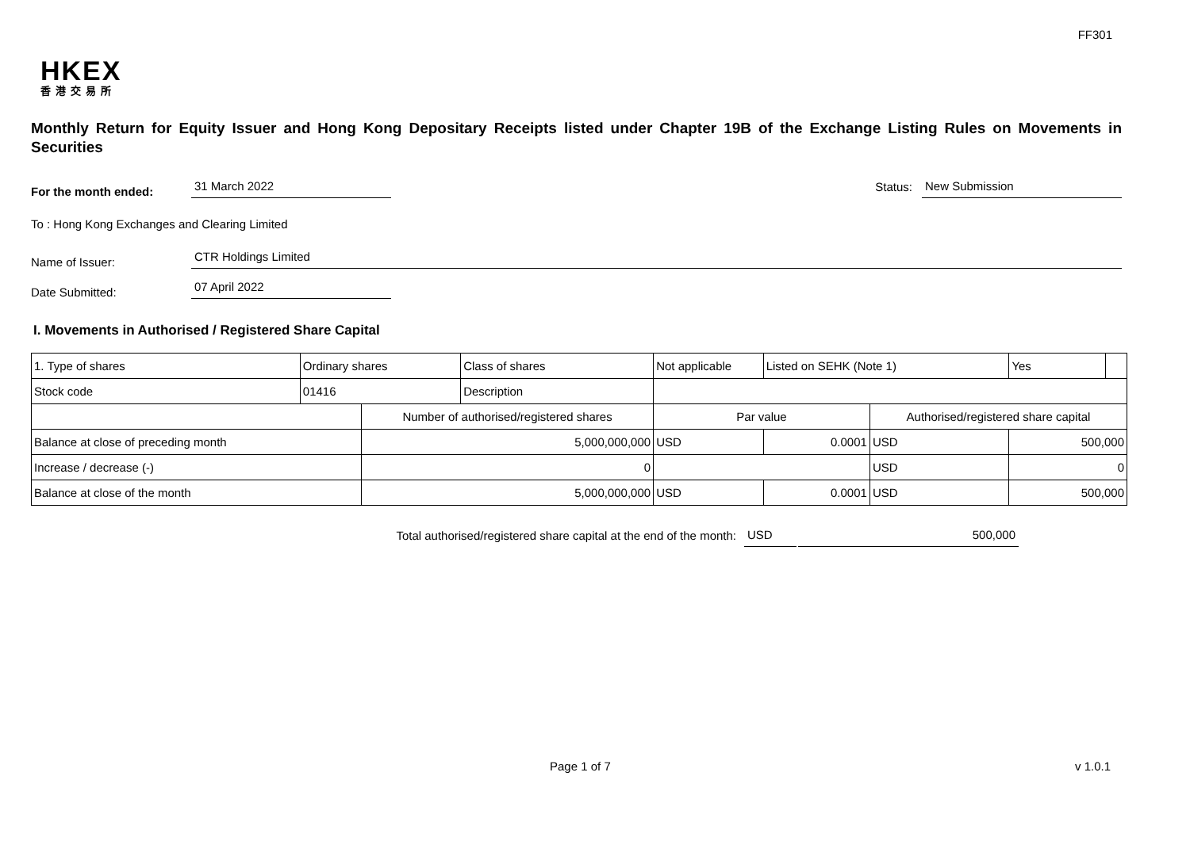FF301
HKEX
香港交易所
Monthly Return for Equity Issuer and Hong Kong Depositary Receipts listed under Chapter 19B of the Exchange Listing Rules on Movements in Securities
For the month ended:
31 March 2022
Status:
New Submission
To : Hong Kong Exchanges and Clearing Limited
Name of Issuer:
CTR Holdings Limited
Date Submitted:
07 April 2022
I. Movements in Authorised / Registered Share Capital
| 1. Type of shares | Ordinary shares | | Class of shares | Not applicable | | Listed on SEHK (Note 1) | | Yes | |
| Stock code | 01416 | | Description | | | | | | |
| | | Number of authorised/registered shares | | | Par value | | Authorised/registered share capital | | |
| Balance at close of preceding month | | 5,000,000,000 | | | USD | 0.0001 | USD | 500,000 | |
| Increase / decrease (-) | | 0 | | | | | USD | 0 | |
| Balance at close of the month | | 5,000,000,000 | | | USD | 0.0001 | USD | 500,000 | |
Total authorised/registered share capital at the end of the month:
USD
500,000
Page 1 of 7 v 1.0.1